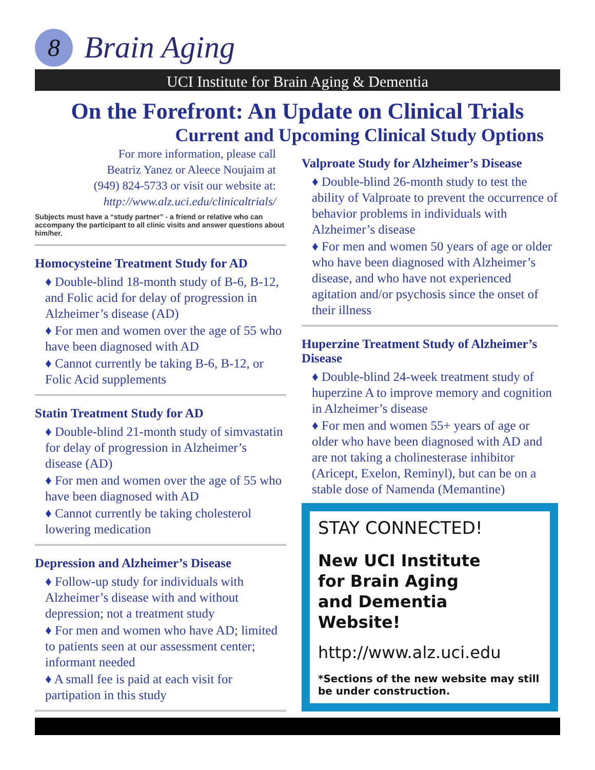8
Brain Aging
UCI Institute for Brain Aging & Dementia
On the Forefront: An Update on Clinical Trials
Current and Upcoming Clinical Study Options
For more information, please call Beatriz Yanez or Aleece Noujaim at (949) 824-5733 or visit our website at: http://www.alz.uci.edu/clinicaltrials/
Subjects must have a “study partner” - a friend or relative who can accompany the participant to all clinic visits and answer questions about him/her.
Homocysteine Treatment Study for AD
♦ Double-blind 18-month study of B-6, B-12, and Folic acid for delay of progression in Alzheimer’s disease (AD)
♦ For men and women over the age of 55 who have been diagnosed with AD
♦ Cannot currently be taking B-6, B-12, or Folic Acid supplements
Statin Treatment Study for AD
♦ Double-blind 21-month study of simvastatin for delay of progression in Alzheimer’s disease (AD)
♦ For men and women over the age of 55 who have been diagnosed with AD
♦ Cannot currently be taking cholesterol lowering medication
Depression and Alzheimer’s Disease
♦ Follow-up study for individuals with Alzheimer’s disease with and without depression; not a treatment study
♦ For men and women who have AD; limited to patients seen at our assessment center; informant needed
♦ A small fee is paid at each visit for partipation in this study
Valproate Study for Alzheimer’s Disease
♦ Double-blind 26-month study to test the ability of Valproate to prevent the occurrence of behavior problems in individuals with Alzheimer’s disease
♦ For men and women 50 years of age or older who have been diagnosed with Alzheimer’s disease, and who have not experienced agitation and/or psychosis since the onset of their illness
Huperzine Treatment Study of Alzheimer’s Disease
♦ Double-blind 24-week treatment study of huperzine A to improve memory and cognition in Alzheimer’s disease
♦ For men and women 55+ years of age or older who have been diagnosed with AD and are not taking a cholinesterase inhibitor (Aricept, Exelon, Reminyl), but can be on a stable dose of Namenda (Memantine)
STAY CONNECTED!
New UCI Institute
for Brain Aging
and Dementia
Website!
http://www.alz.uci.edu
*Sections of the new website may still be under construction.